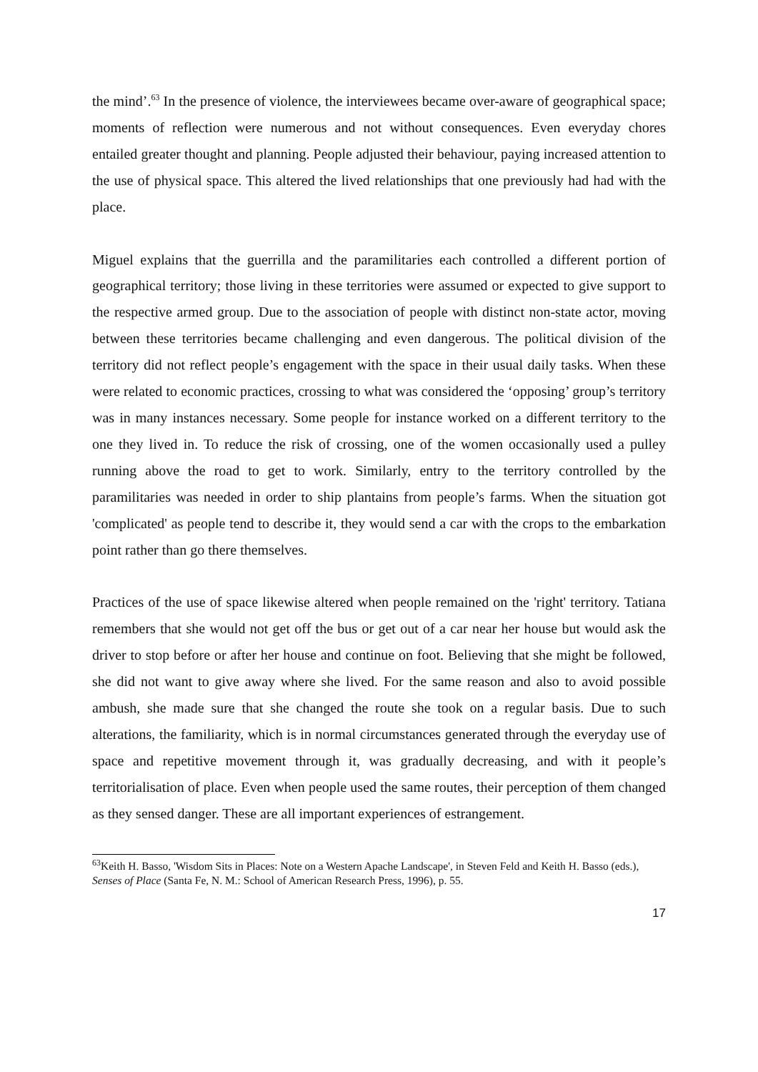the mind’.<sup>63</sup> In the presence of violence, the interviewees became over-aware of geographical space; moments of reflection were numerous and not without consequences. Even everyday chores entailed greater thought and planning. People adjusted their behaviour, paying increased attention to the use of physical space. This altered the lived relationships that one previously had had with the place.
Miguel explains that the guerrilla and the paramilitaries each controlled a different portion of geographical territory; those living in these territories were assumed or expected to give support to the respective armed group. Due to the association of people with distinct non-state actor, moving between these territories became challenging and even dangerous. The political division of the territory did not reflect people’s engagement with the space in their usual daily tasks. When these were related to economic practices, crossing to what was considered the ‘opposing’ group’s territory was in many instances necessary. Some people for instance worked on a different territory to the one they lived in. To reduce the risk of crossing, one of the women occasionally used a pulley running above the road to get to work. Similarly, entry to the territory controlled by the paramilitaries was needed in order to ship plantains from people’s farms. When the situation got 'complicated' as people tend to describe it, they would send a car with the crops to the embarkation point rather than go there themselves.
Practices of the use of space likewise altered when people remained on the 'right' territory. Tatiana remembers that she would not get off the bus or get out of a car near her house but would ask the driver to stop before or after her house and continue on foot. Believing that she might be followed, she did not want to give away where she lived. For the same reason and also to avoid possible ambush, she made sure that she changed the route she took on a regular basis. Due to such alterations, the familiarity, which is in normal circumstances generated through the everyday use of space and repetitive movement through it, was gradually decreasing, and with it people’s territorialisation of place. Even when people used the same routes, their perception of them changed as they sensed danger. These are all important experiences of estrangement.
<sup>63</sup> Keith H. Basso, 'Wisdom Sits in Places: Note on a Western Apache Landscape', in Steven Feld and Keith H. Basso (eds.), Senses of Place (Santa Fe, N. M.: School of American Research Press, 1996), p. 55.
17